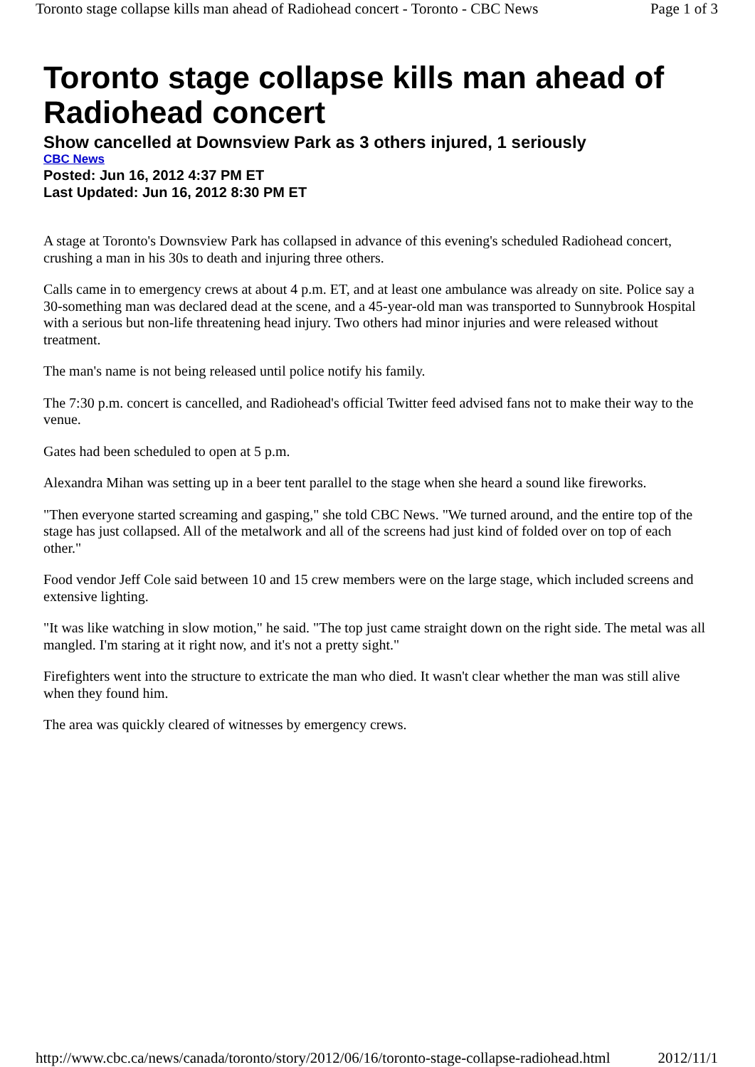Toronto stage collapse kills man ahead of Radiohead concert - Toronto - CBC News Page 1 of 3
Toronto stage collapse kills man ahead of Radiohead concert
Show cancelled at Downsview Park as 3 others injured, 1 seriously
CBC News
Posted: Jun 16, 2012 4:37 PM ET
Last Updated: Jun 16, 2012 8:30 PM ET
A stage at Toronto's Downsview Park has collapsed in advance of this evening's scheduled Radiohead concert, crushing a man in his 30s to death and injuring three others.
Calls came in to emergency crews at about 4 p.m. ET, and at least one ambulance was already on site. Police say a 30-something man was declared dead at the scene, and a 45-year-old man was transported to Sunnybrook Hospital with a serious but non-life threatening head injury. Two others had minor injuries and were released without treatment.
The man's name is not being released until police notify his family.
The 7:30 p.m. concert is cancelled, and Radiohead's official Twitter feed advised fans not to make their way to the venue.
Gates had been scheduled to open at 5 p.m.
Alexandra Mihan was setting up in a beer tent parallel to the stage when she heard a sound like fireworks.
"Then everyone started screaming and gasping," she told CBC News. "We turned around, and the entire top of the stage has just collapsed. All of the metalwork and all of the screens had just kind of folded over on top of each other."
Food vendor Jeff Cole said between 10 and 15 crew members were on the large stage, which included screens and extensive lighting.
"It was like watching in slow motion," he said. "The top just came straight down on the right side. The metal was all mangled. I'm staring at it right now, and it's not a pretty sight."
Firefighters went into the structure to extricate the man who died. It wasn't clear whether the man was still alive when they found him.
The area was quickly cleared of witnesses by emergency crews.
http://www.cbc.ca/news/canada/toronto/story/2012/06/16/toronto-stage-collapse-radiohead.html 2012/11/1